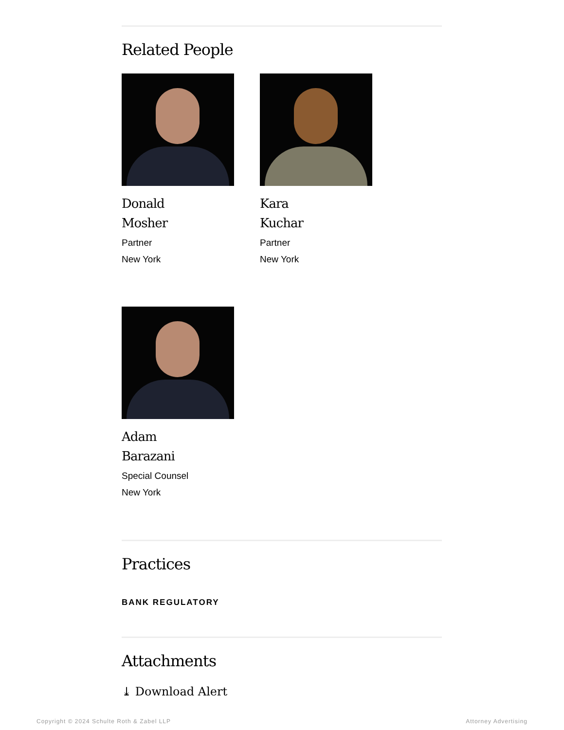Related People
Donald
Mosher
Partner
New York
Kara
Kuchar
Partner
New York
Adam
Barazani
Special Counsel
New York
Practices
BANK REGULATORY
Attachments
⤓ Download Alert
Copyright © 2024 Schulte Roth & Zabel LLP Attorney Advertising